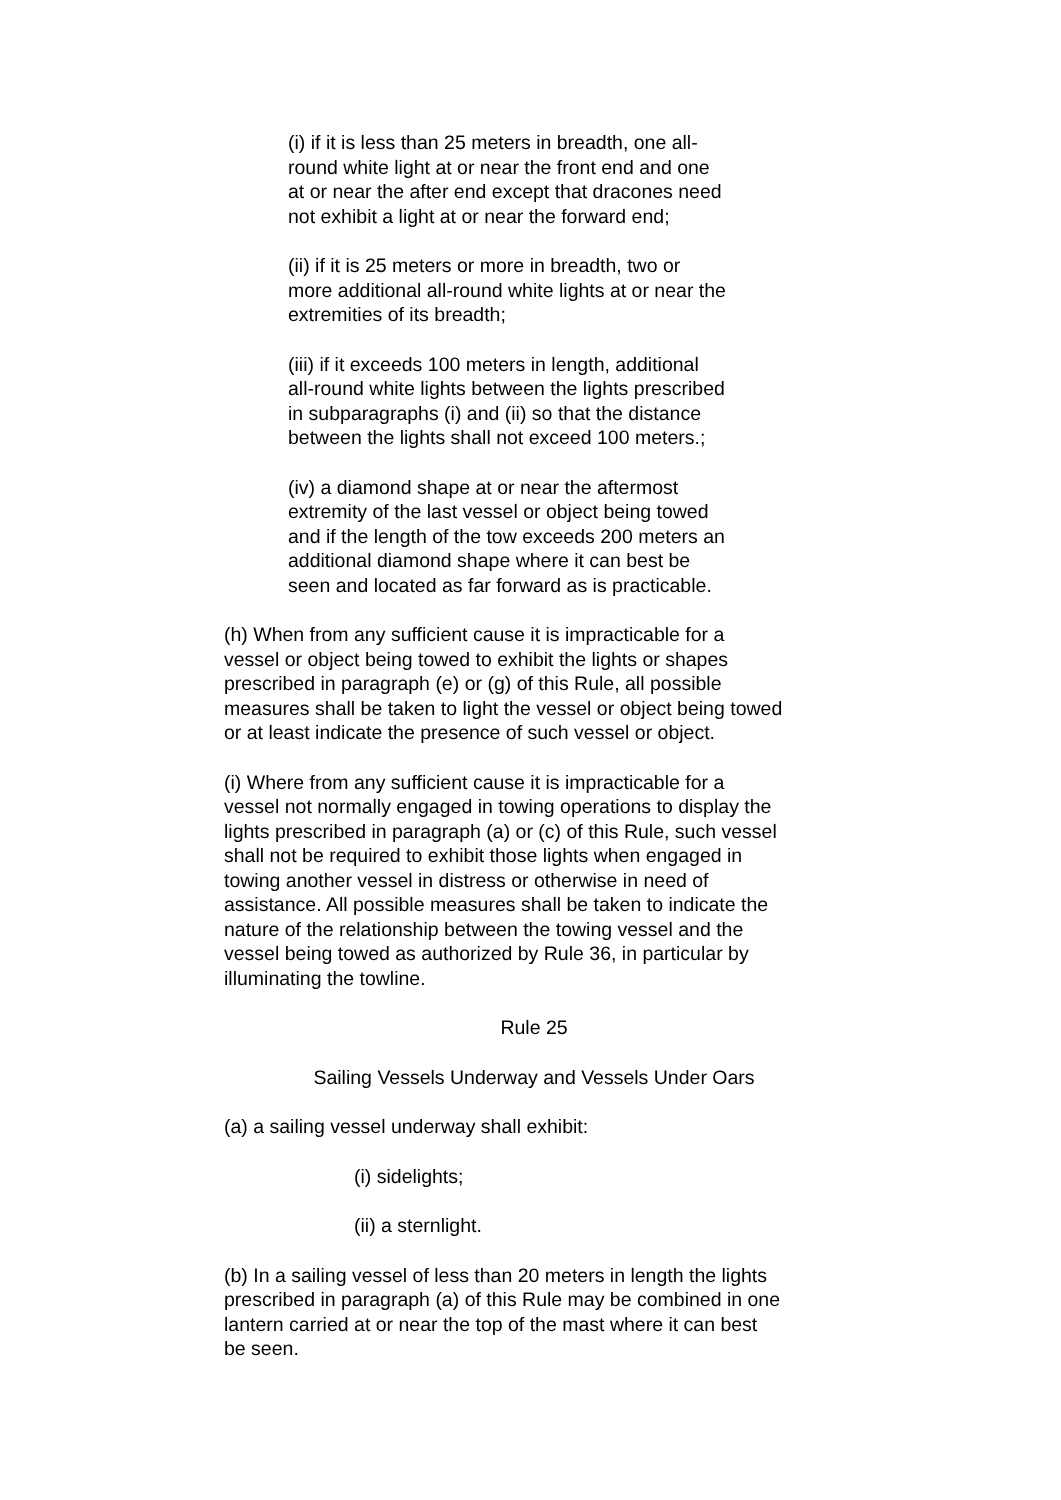(i) if it is less than 25 meters in breadth, one all-
round white light at or near the front end and one
at or near the after end except that dracones need
not exhibit a light at or near the forward end;
(ii) if it is 25 meters or more in breadth, two or
more additional all-round white lights at or near the
extremities of its breadth;
(iii) if it exceeds 100 meters in length, additional
all-round white lights between the lights prescribed
in subparagraphs (i) and (ii) so that the distance
between the lights shall not exceed 100 meters.;
(iv) a diamond shape at or near the aftermost
extremity of the last vessel or object being towed
and if the length of the tow exceeds 200 meters an
additional diamond shape where it can best be
seen and located as far forward as is practicable.
(h) When from any sufficient cause it is impracticable for a
vessel or object being towed to exhibit the lights or shapes
prescribed in paragraph (e) or (g) of this Rule, all possible
measures shall be taken to light the vessel or object being towed
or at least indicate the presence of such vessel or object.
(i) Where from any sufficient cause it is impracticable for a
vessel not normally engaged in towing operations to display the
lights prescribed in paragraph (a) or (c) of this Rule, such vessel
shall not be required to exhibit those lights when engaged in
towing another vessel in distress or otherwise in need of
assistance. All possible measures shall be taken to indicate the
nature of the relationship between the towing vessel and the
vessel being towed as authorized by Rule 36, in particular by
illuminating the towline.
Rule 25
Sailing Vessels Underway and Vessels Under Oars
(a) a sailing vessel underway shall exhibit:
(i) sidelights;
(ii) a sternlight.
(b) In a sailing vessel of less than 20 meters in length the lights
prescribed in paragraph (a) of this Rule may be combined in one
lantern carried at or near the top of the mast where it can best
be seen.